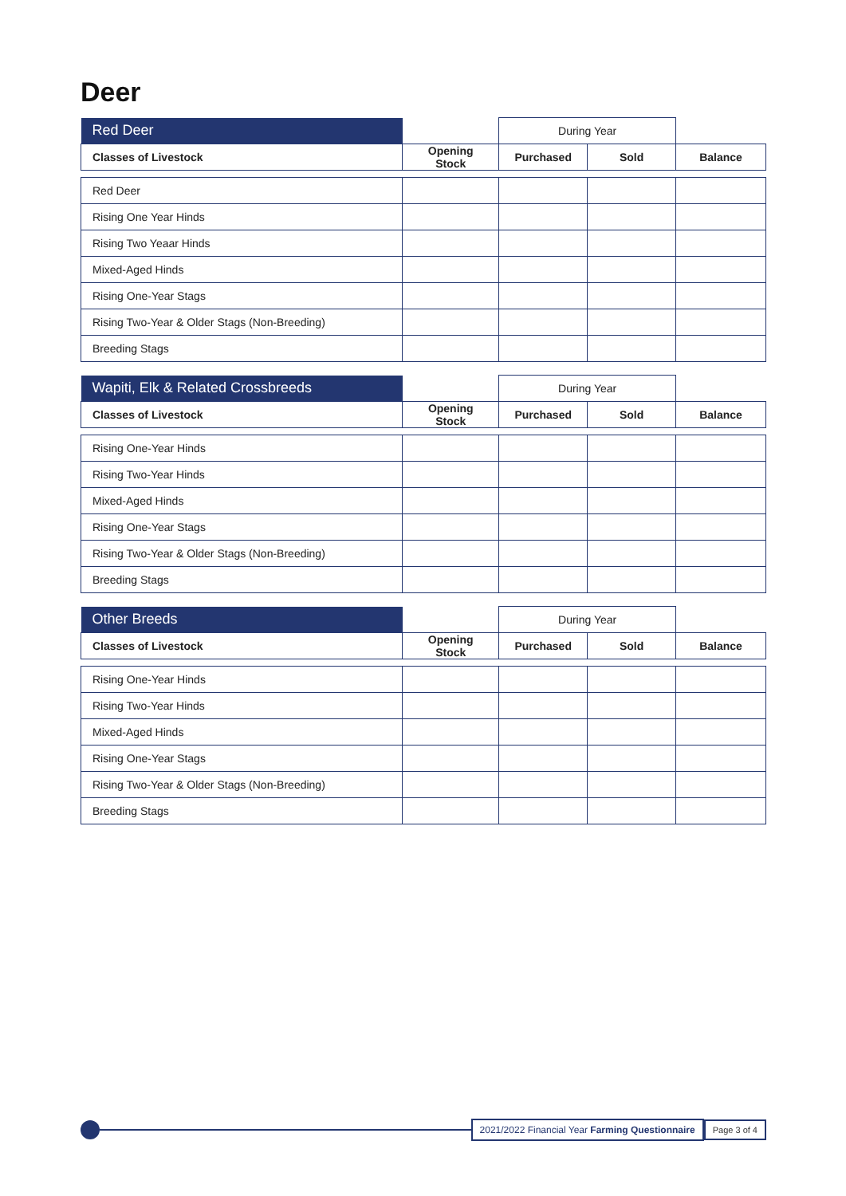Deer
| Red Deer | | During Year | | |
| Classes of Livestock | Opening Stock | Purchased | Sold | Balance |
| Red Deer | | | | |
| Rising One Year Hinds | | | | |
| Rising Two Yeaar Hinds | | | | |
| Mixed-Aged Hinds | | | | |
| Rising One-Year Stags | | | | |
| Rising Two-Year & Older Stags (Non-Breeding) | | | | |
| Breeding Stags | | | | |
| Wapiti, Elk & Related Crossbreeds | | During Year | | |
| Classes of Livestock | Opening Stock | Purchased | Sold | Balance |
| Rising One-Year Hinds | | | | |
| Rising Two-Year Hinds | | | | |
| Mixed-Aged Hinds | | | | |
| Rising One-Year Stags | | | | |
| Rising Two-Year & Older Stags (Non-Breeding) | | | | |
| Breeding Stags | | | | |
| Other Breeds | | During Year | | |
| Classes of Livestock | Opening Stock | Purchased | Sold | Balance |
| Rising One-Year Hinds | | | | |
| Rising Two-Year Hinds | | | | |
| Mixed-Aged Hinds | | | | |
| Rising One-Year Stags | | | | |
| Rising Two-Year & Older Stags (Non-Breeding) | | | | |
| Breeding Stags | | | | |
2021/2022 Financial Year Farming Questionnaire
Page 3 of 4